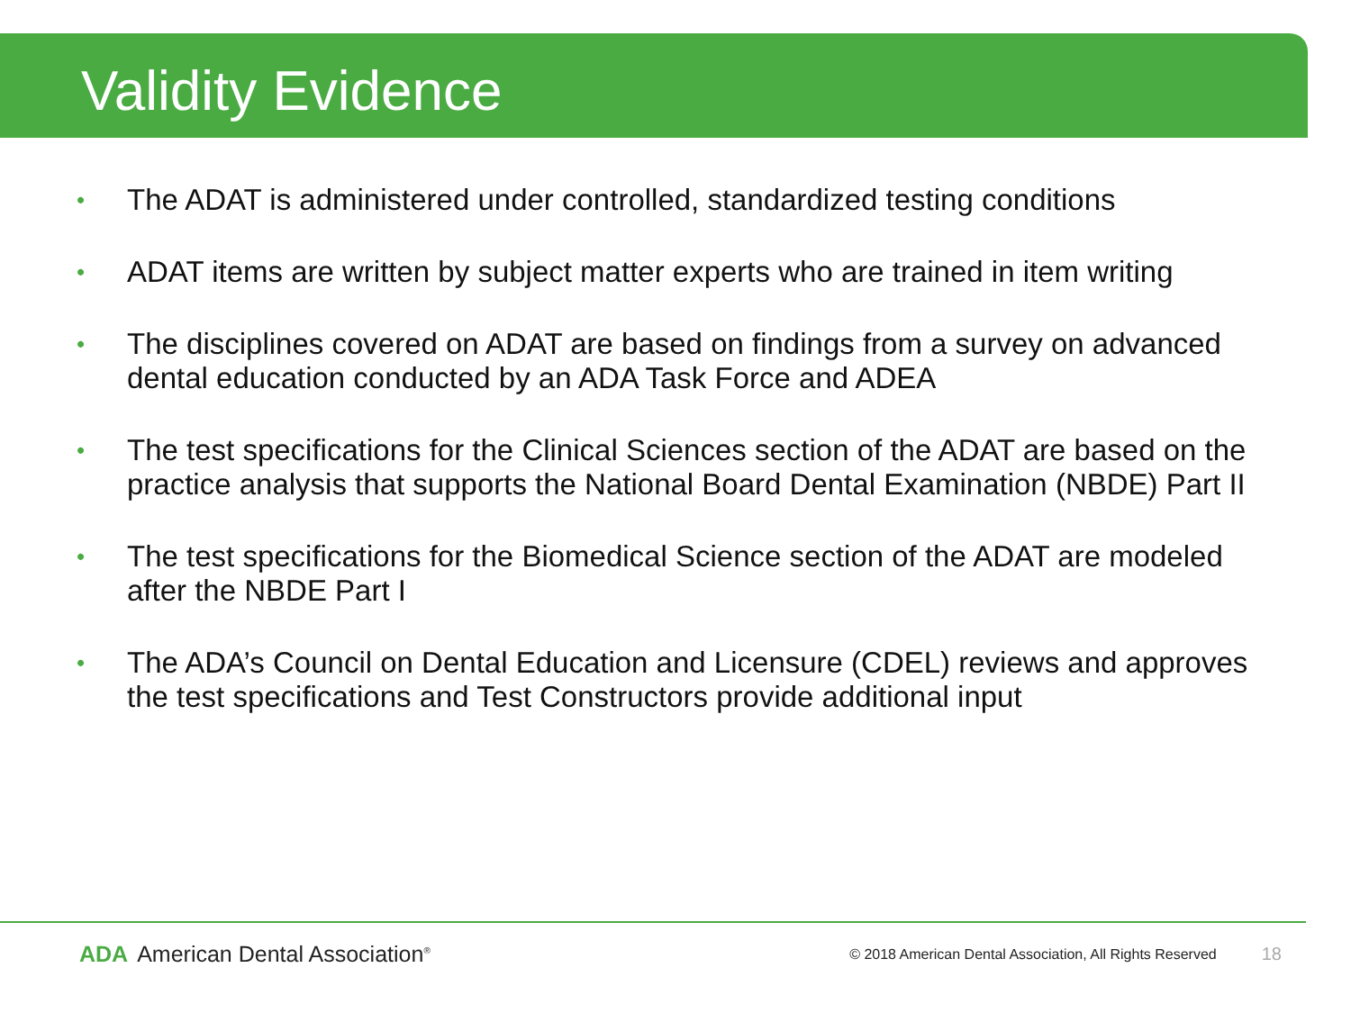Validity Evidence
• The ADAT is administered under controlled, standardized testing conditions
• ADAT items are written by subject matter experts who are trained in item writing
• The disciplines covered on ADAT are based on findings from a survey on advanced dental education conducted by an ADA Task Force and ADEA
• The test specifications for the Clinical Sciences section of the ADAT are based on the practice analysis that supports the National Board Dental Examination (NBDE) Part II
• The test specifications for the Biomedical Science section of the ADAT are modeled after the NBDE Part I
• The ADA’s Council on Dental Education and Licensure (CDEL) reviews and approves the test specifications and Test Constructors provide additional input
ADA American Dental Association<sup>®</sup>
© 2018 American Dental Association, All Rights Reserved
18